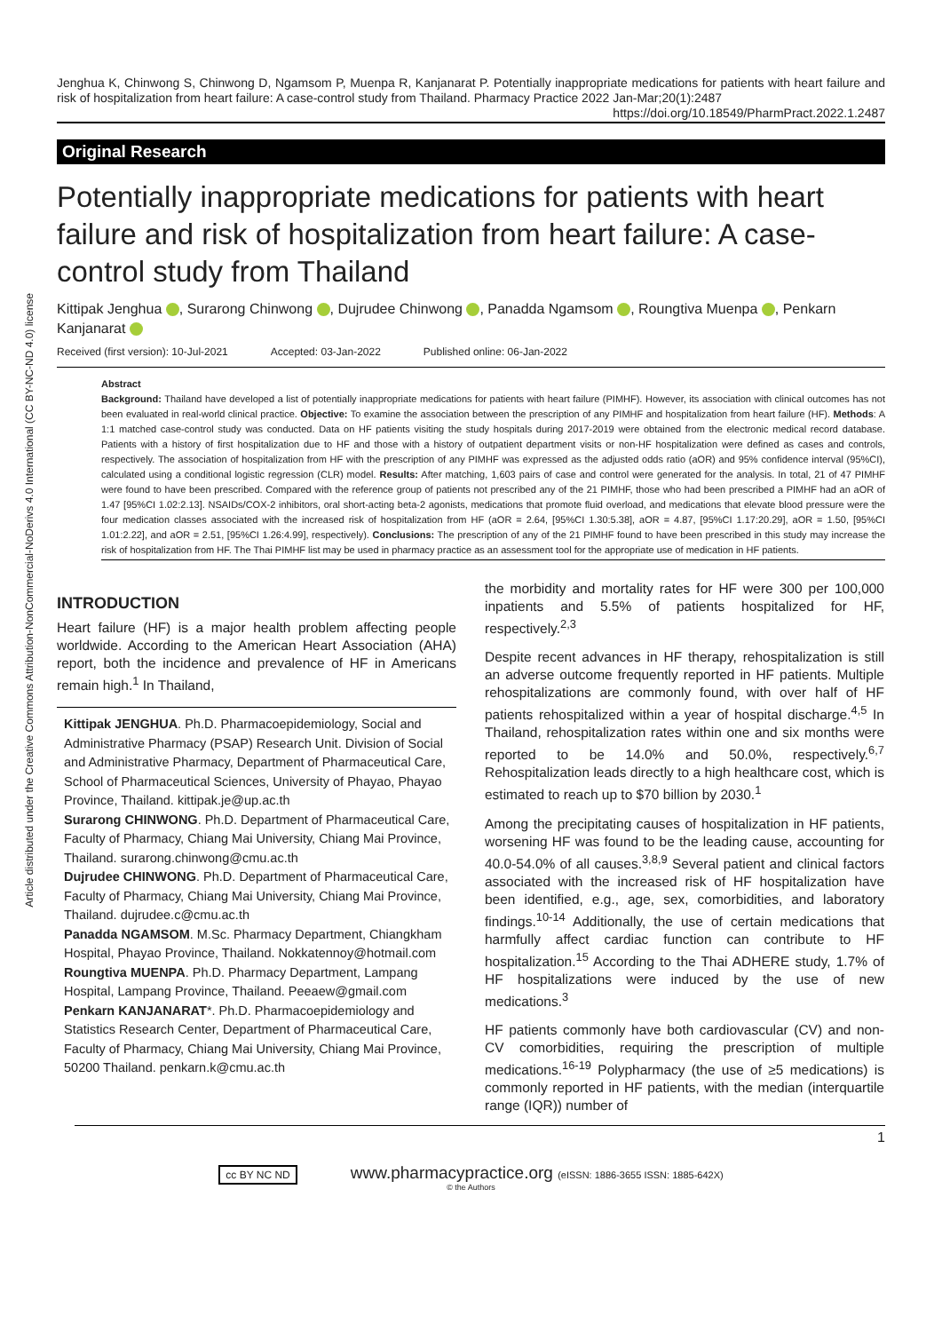Article distributed under the Creative Commons Attribution-NonCommercial-NoDerivs 4.0 International (CC BY-NC-ND 4.0) license
Jenghua K, Chinwong S, Chinwong D, Ngamsom P, Muenpa R, Kanjanarat P. Potentially inappropriate medications for patients with heart failure and risk of hospitalization from heart failure: A case-control study from Thailand. Pharmacy Practice 2022 Jan-Mar;20(1):2487
https://doi.org/10.18549/PharmPract.2022.1.2487
Original Research
Potentially inappropriate medications for patients with heart failure and risk of hospitalization from heart failure: A case-control study from Thailand
Kittipak Jenghua , Surarong Chinwong , Dujrudee Chinwong , Panadda Ngamsom , Roungtiva Muenpa , Penkarn Kanjanarat
Received (first version): 10-Jul-2021 Accepted: 03-Jan-2022 Published online: 06-Jan-2022
Abstract
Background: Thailand have developed a list of potentially inappropriate medications for patients with heart failure (PIMHF). However, its association with clinical outcomes has not been evaluated in real-world clinical practice. Objective: To examine the association between the prescription of any PIMHF and hospitalization from heart failure (HF). Methods: A 1:1 matched case-control study was conducted. Data on HF patients visiting the study hospitals during 2017-2019 were obtained from the electronic medical record database. Patients with a history of first hospitalization due to HF and those with a history of outpatient department visits or non-HF hospitalization were defined as cases and controls, respectively. The association of hospitalization from HF with the prescription of any PIMHF was expressed as the adjusted odds ratio (aOR) and 95% confidence interval (95%CI), calculated using a conditional logistic regression (CLR) model. Results: After matching, 1,603 pairs of case and control were generated for the analysis. In total, 21 of 47 PIMHF were found to have been prescribed. Compared with the reference group of patients not prescribed any of the 21 PIMHF, those who had been prescribed a PIMHF had an aOR of 1.47 [95%CI 1.02:2.13]. NSAIDs/COX-2 inhibitors, oral short-acting beta-2 agonists, medications that promote fluid overload, and medications that elevate blood pressure were the four medication classes associated with the increased risk of hospitalization from HF (aOR = 2.64, [95%CI 1.30:5.38], aOR = 4.87, [95%CI 1.17:20.29], aOR = 1.50, [95%CI 1.01:2.22], and aOR = 2.51, [95%CI 1.26:4.99], respectively). Conclusions: The prescription of any of the 21 PIMHF found to have been prescribed in this study may increase the risk of hospitalization from HF. The Thai PIMHF list may be used in pharmacy practice as an assessment tool for the appropriate use of medication in HF patients.
INTRODUCTION
Heart failure (HF) is a major health problem affecting people worldwide. According to the American Heart Association (AHA) report, both the incidence and prevalence of HF in Americans remain high.<sup>1</sup> In Thailand,
Kittipak JENGHUA. Ph.D. Pharmacoepidemiology, Social and Administrative Pharmacy (PSAP) Research Unit. Division of Social and Administrative Pharmacy, Department of Pharmaceutical Care, School of Pharmaceutical Sciences, University of Phayao, Phayao Province, Thailand. kittipak.je@up.ac.th
Surarong CHINWONG. Ph.D. Department of Pharmaceutical Care, Faculty of Pharmacy, Chiang Mai University, Chiang Mai Province, Thailand. surarong.chinwong@cmu.ac.th
Dujrudee CHINWONG. Ph.D. Department of Pharmaceutical Care, Faculty of Pharmacy, Chiang Mai University, Chiang Mai Province, Thailand. dujrudee.c@cmu.ac.th
Panadda NGAMSOM. M.Sc. Pharmacy Department, Chiangkham Hospital, Phayao Province, Thailand. Nokkatennoy@hotmail.com
Roungtiva MUENPA. Ph.D. Pharmacy Department, Lampang Hospital, Lampang Province, Thailand. Peeaew@gmail.com
Penkarn KANJANARAT*. Ph.D. Pharmacoepidemiology and Statistics Research Center, Department of Pharmaceutical Care, Faculty of Pharmacy, Chiang Mai University, Chiang Mai Province, 50200 Thailand. penkarn.k@cmu.ac.th
the morbidity and mortality rates for HF were 300 per 100,000 inpatients and 5.5% of patients hospitalized for HF, respectively.<sup>2,3</sup>
Despite recent advances in HF therapy, rehospitalization is still an adverse outcome frequently reported in HF patients. Multiple rehospitalizations are commonly found, with over half of HF patients rehospitalized within a year of hospital discharge.<sup>4,5</sup> In Thailand, rehospitalization rates within one and six months were reported to be 14.0% and 50.0%, respectively.<sup>6,7</sup> Rehospitalization leads directly to a high healthcare cost, which is estimated to reach up to $70 billion by 2030.<sup>1</sup>
Among the precipitating causes of hospitalization in HF patients, worsening HF was found to be the leading cause, accounting for 40.0-54.0% of all causes.<sup>3,8,9</sup> Several patient and clinical factors associated with the increased risk of HF hospitalization have been identified, e.g., age, sex, comorbidities, and laboratory findings.<sup>10-14</sup> Additionally, the use of certain medications that harmfully affect cardiac function can contribute to HF hospitalization.<sup>15</sup> According to the Thai ADHERE study, 1.7% of HF hospitalizations were induced by the use of new medications.<sup>3</sup>
HF patients commonly have both cardiovascular (CV) and non-CV comorbidities, requiring the prescription of multiple medications.<sup>16-19</sup> Polypharmacy (the use of ≥5 medications) is commonly reported in HF patients, with the median (interquartile range (IQR)) number of
1
cc BY NC ND www.pharmacypractice.org (eISSN: 1886-3655 ISSN: 1885-642X)
© the Authors